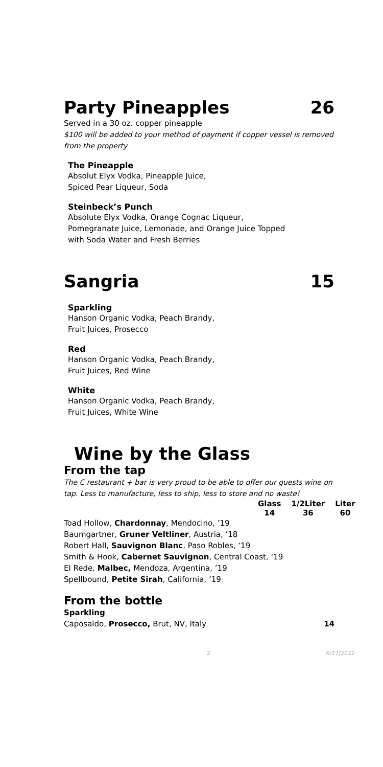Party Pineapples 26
Served in a 30 oz. copper pineapple
$100 will be added to your method of payment if copper vessel is removed from the property
The Pineapple
Absolut Elyx Vodka, Pineapple Juice,
Spiced Pear Liqueur, Soda
Steinbeck’s Punch
Absolute Elyx Vodka, Orange Cognac Liqueur,
Pomegranate Juice, Lemonade, and Orange Juice Topped
with Soda Water and Fresh Berries
Sangria 15
Sparkling
Hanson Organic Vodka, Peach Brandy,
Fruit Juices, Prosecco
Red
Hanson Organic Vodka, Peach Brandy,
Fruit Juices, Red Wine
White
Hanson Organic Vodka, Peach Brandy,
Fruit Juices, White Wine
Wine by the Glass
From the tap
The C restaurant + bar is very proud to be able to offer our guests wine on tap. Less to manufacture, less to ship, less to store and no waste!
| Glass | 1/2Liter | Liter |
| --- | --- | --- |
| 14 | 36 | 60 |
Toad Hollow, Chardonnay, Mendocino, ’19
Baumgartner, Gruner Veltliner, Austria, ’18
Robert Hall, Sauvignon Blanc, Paso Robles, ‘19
Smith & Hook, Cabernet Sauvignon, Central Coast, ‘19
El Rede, Malbec, Mendoza, Argentina, ’19
Spellbound, Petite Sirah, California, ’19
From the bottle
Sparkling
Caposaldo, Prosecco, Brut, NV, Italy 14
2 6/27/2022